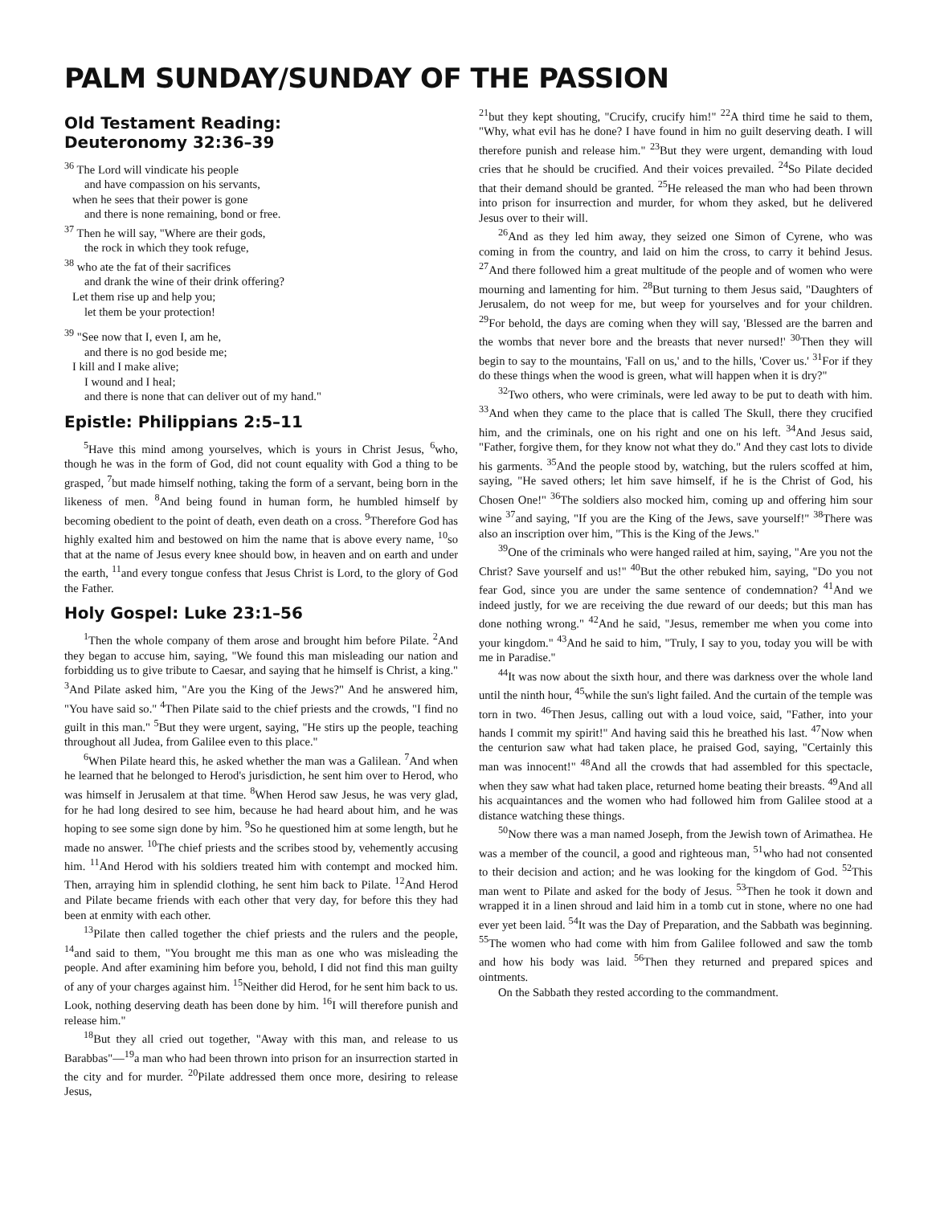PALM SUNDAY/SUNDAY OF THE PASSION
Old Testament Reading:
Deuteronomy 32:36–39
<sup>36</sup> The Lord will vindicate his people
and have compassion on his servants,
when he sees that their power is gone
and there is none remaining, bond or free.
<sup>37</sup> Then he will say, "Where are their gods,
the rock in which they took refuge,
<sup>38</sup> who ate the fat of their sacrifices
and drank the wine of their drink offering?
Let them rise up and help you;
let them be your protection!
<sup>39</sup> "See now that I, even I, am he,
and there is no god beside me;
I kill and I make alive;
I wound and I heal;
and there is none that can deliver out of my hand."
Epistle: Philippians 2:5–11
<sup>5</sup> Have this mind among yourselves, which is yours in Christ Jesus, <sup>6</sup>who, though he was in the form of God, did not count equality with God a thing to be grasped, <sup>7</sup>but made himself nothing, taking the form of a servant, being born in the likeness of men. <sup>8</sup>And being found in human form, he humbled himself by becoming obedient to the point of death, even death on a cross. <sup>9</sup>Therefore God has highly exalted him and bestowed on him the name that is above every name, <sup>10</sup>so that at the name of Jesus every knee should bow, in heaven and on earth and under the earth, <sup>11</sup>and every tongue confess that Jesus Christ is Lord, to the glory of God the Father.
Holy Gospel: Luke 23:1–56
<sup>1</sup> Then the whole company of them arose and brought him before Pilate. <sup>2</sup>And they began to accuse him, saying, "We found this man misleading our nation and forbidding us to give tribute to Caesar, and saying that he himself is Christ, a king." <sup>3</sup>And Pilate asked him, "Are you the King of the Jews?" And he answered him, "You have said so." <sup>4</sup>Then Pilate said to the chief priests and the crowds, "I find no guilt in this man." <sup>5</sup>But they were urgent, saying, "He stirs up the people, teaching throughout all Judea, from Galilee even to this place."
<sup>6</sup> When Pilate heard this, he asked whether the man was a Galilean. <sup>7</sup>And when he learned that he belonged to Herod's jurisdiction, he sent him over to Herod, who was himself in Jerusalem at that time. <sup>8</sup>When Herod saw Jesus, he was very glad, for he had long desired to see him, because he had heard about him, and he was hoping to see some sign done by him. <sup>9</sup>So he questioned him at some length, but he made no answer. <sup>10</sup>The chief priests and the scribes stood by, vehemently accusing him. <sup>11</sup>And Herod with his soldiers treated him with contempt and mocked him. Then, arraying him in splendid clothing, he sent him back to Pilate. <sup>12</sup>And Herod and Pilate became friends with each other that very day, for before this they had been at enmity with each other.
<sup>13</sup> Pilate then called together the chief priests and the rulers and the people, <sup>14</sup>and said to them, "You brought me this man as one who was misleading the people. And after examining him before you, behold, I did not find this man guilty of any of your charges against him. <sup>15</sup>Neither did Herod, for he sent him back to us. Look, nothing deserving death has been done by him. <sup>16</sup>I will therefore punish and release him."
<sup>18</sup> But they all cried out together, "Away with this man, and release to us Barabbas"—<sup>19</sup>a man who had been thrown into prison for an insurrection started in the city and for murder. <sup>20</sup>Pilate addressed them once more, desiring to release Jesus,
<sup>21</sup> but they kept shouting, "Crucify, crucify him!" <sup>22</sup>A third time he said to them, "Why, what evil has he done? I have found in him no guilt deserving death. I will therefore punish and release him." <sup>23</sup>But they were urgent, demanding with loud cries that he should be crucified. And their voices prevailed. <sup>24</sup>So Pilate decided that their demand should be granted. <sup>25</sup>He released the man who had been thrown into prison for insurrection and murder, for whom they asked, but he delivered Jesus over to their will.
<sup>26</sup> And as they led him away, they seized one Simon of Cyrene, who was coming in from the country, and laid on him the cross, to carry it behind Jesus. <sup>27</sup>And there followed him a great multitude of the people and of women who were mourning and lamenting for him. <sup>28</sup>But turning to them Jesus said, "Daughters of Jerusalem, do not weep for me, but weep for yourselves and for your children. <sup>29</sup>For behold, the days are coming when they will say, 'Blessed are the barren and the wombs that never bore and the breasts that never nursed!' <sup>30</sup>Then they will begin to say to the mountains, 'Fall on us,' and to the hills, 'Cover us.' <sup>31</sup>For if they do these things when the wood is green, what will happen when it is dry?"
<sup>32</sup> Two others, who were criminals, were led away to be put to death with him. <sup>33</sup>And when they came to the place that is called The Skull, there they crucified him, and the criminals, one on his right and one on his left. <sup>34</sup>And Jesus said, "Father, forgive them, for they know not what they do." And they cast lots to divide his garments. <sup>35</sup>And the people stood by, watching, but the rulers scoffed at him, saying, "He saved others; let him save himself, if he is the Christ of God, his Chosen One!" <sup>36</sup>The soldiers also mocked him, coming up and offering him sour wine <sup>37</sup>and saying, "If you are the King of the Jews, save yourself!" <sup>38</sup>There was also an inscription over him, "This is the King of the Jews."
<sup>39</sup> One of the criminals who were hanged railed at him, saying, "Are you not the Christ? Save yourself and us!" <sup>40</sup>But the other rebuked him, saying, "Do you not fear God, since you are under the same sentence of condemnation? <sup>41</sup>And we indeed justly, for we are receiving the due reward of our deeds; but this man has done nothing wrong." <sup>42</sup>And he said, "Jesus, remember me when you come into your kingdom." <sup>43</sup>And he said to him, "Truly, I say to you, today you will be with me in Paradise."
<sup>44</sup> It was now about the sixth hour, and there was darkness over the whole land until the ninth hour, <sup>45</sup>while the sun's light failed. And the curtain of the temple was torn in two. <sup>46</sup>Then Jesus, calling out with a loud voice, said, "Father, into your hands I commit my spirit!" And having said this he breathed his last. <sup>47</sup>Now when the centurion saw what had taken place, he praised God, saying, "Certainly this man was innocent!" <sup>48</sup>And all the crowds that had assembled for this spectacle, when they saw what had taken place, returned home beating their breasts. <sup>49</sup>And all his acquaintances and the women who had followed him from Galilee stood at a distance watching these things.
<sup>50</sup> Now there was a man named Joseph, from the Jewish town of Arimathea. He was a member of the council, a good and righteous man, <sup>51</sup>who had not consented to their decision and action; and he was looking for the kingdom of God. <sup>52</sup>This man went to Pilate and asked for the body of Jesus. <sup>53</sup>Then he took it down and wrapped it in a linen shroud and laid him in a tomb cut in stone, where no one had ever yet been laid. <sup>54</sup>It was the Day of Preparation, and the Sabbath was beginning. <sup>55</sup>The women who had come with him from Galilee followed and saw the tomb and how his body was laid. <sup>56</sup>Then they returned and prepared spices and ointments.
On the Sabbath they rested according to the commandment.